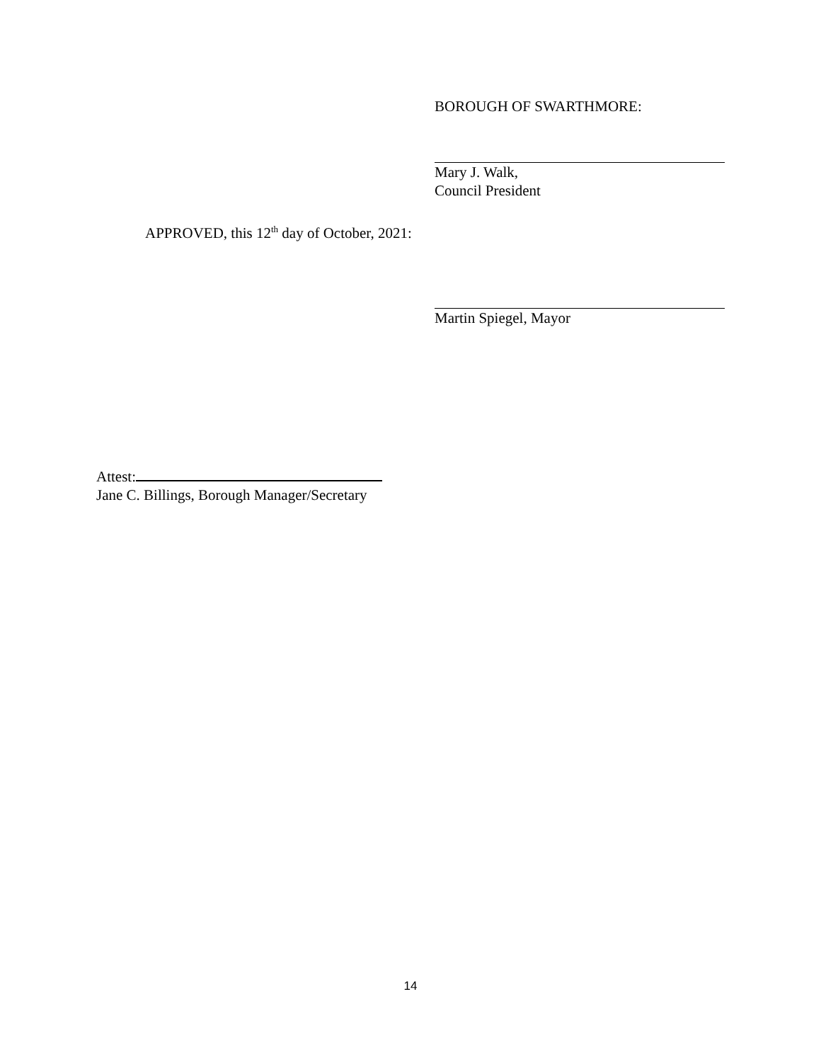BOROUGH OF SWARTHMORE:
Mary J. Walk,
Council President
APPROVED, this 12<sup>th</sup> day of October, 2021:
Martin Spiegel, Mayor
Attest:
Jane C. Billings, Borough Manager/Secretary
14